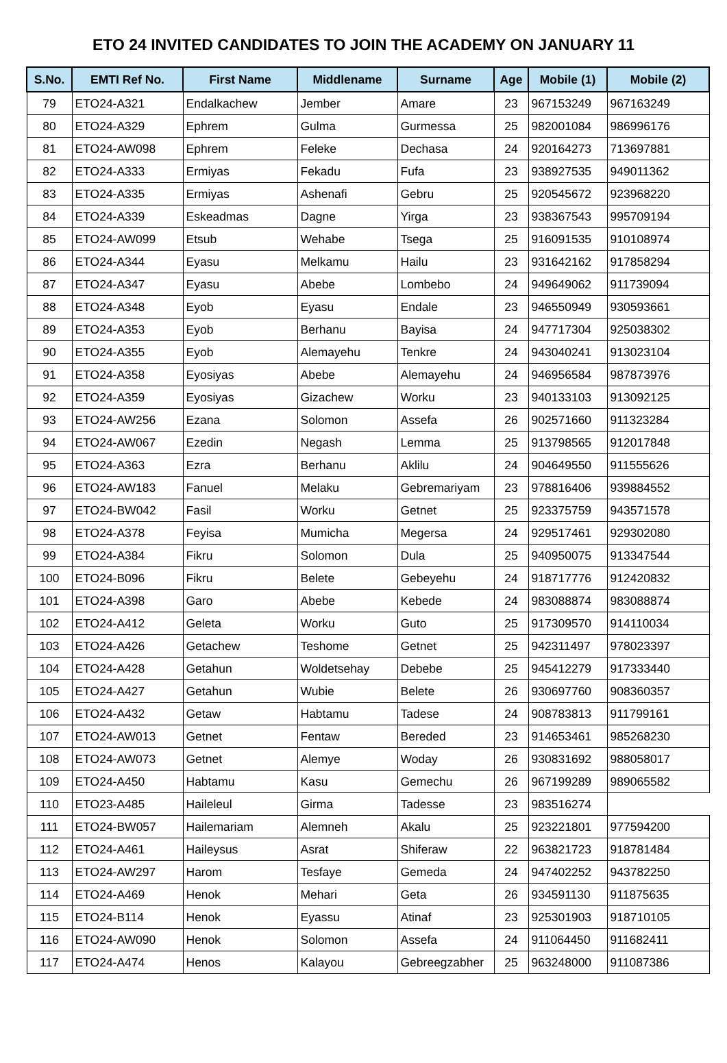ETO 24 INVITED CANDIDATES TO JOIN THE ACADEMY ON JANUARY 11
| S.No. | EMTI Ref No. | First Name | Middlename | Surname | Age | Mobile (1) | Mobile (2) |
| --- | --- | --- | --- | --- | --- | --- | --- |
| 79 | ETO24-A321 | Endalkachew | Jember | Amare | 23 | 967153249 | 967163249 |
| 80 | ETO24-A329 | Ephrem | Gulma | Gurmessa | 25 | 982001084 | 986996176 |
| 81 | ETO24-AW098 | Ephrem | Feleke | Dechasa | 24 | 920164273 | 713697881 |
| 82 | ETO24-A333 | Ermiyas | Fekadu | Fufa | 23 | 938927535 | 949011362 |
| 83 | ETO24-A335 | Ermiyas | Ashenafi | Gebru | 25 | 920545672 | 923968220 |
| 84 | ETO24-A339 | Eskeadmas | Dagne | Yirga | 23 | 938367543 | 995709194 |
| 85 | ETO24-AW099 | Etsub | Wehabe | Tsega | 25 | 916091535 | 910108974 |
| 86 | ETO24-A344 | Eyasu | Melkamu | Hailu | 23 | 931642162 | 917858294 |
| 87 | ETO24-A347 | Eyasu | Abebe | Lombebo | 24 | 949649062 | 911739094 |
| 88 | ETO24-A348 | Eyob | Eyasu | Endale | 23 | 946550949 | 930593661 |
| 89 | ETO24-A353 | Eyob | Berhanu | Bayisa | 24 | 947717304 | 925038302 |
| 90 | ETO24-A355 | Eyob | Alemayehu | Tenkre | 24 | 943040241 | 913023104 |
| 91 | ETO24-A358 | Eyosiyas | Abebe | Alemayehu | 24 | 946956584 | 987873976 |
| 92 | ETO24-A359 | Eyosiyas | Gizachew | Worku | 23 | 940133103 | 913092125 |
| 93 | ETO24-AW256 | Ezana | Solomon | Assefa | 26 | 902571660 | 911323284 |
| 94 | ETO24-AW067 | Ezedin | Negash | Lemma | 25 | 913798565 | 912017848 |
| 95 | ETO24-A363 | Ezra | Berhanu | Aklilu | 24 | 904649550 | 911555626 |
| 96 | ETO24-AW183 | Fanuel | Melaku | Gebremariyam | 23 | 978816406 | 939884552 |
| 97 | ETO24-BW042 | Fasil | Worku | Getnet | 25 | 923375759 | 943571578 |
| 98 | ETO24-A378 | Feyisa | Mumicha | Megersa | 24 | 929517461 | 929302080 |
| 99 | ETO24-A384 | Fikru | Solomon | Dula | 25 | 940950075 | 913347544 |
| 100 | ETO24-B096 | Fikru | Belete | Gebeyehu | 24 | 918717776 | 912420832 |
| 101 | ETO24-A398 | Garo | Abebe | Kebede | 24 | 983088874 | 983088874 |
| 102 | ETO24-A412 | Geleta | Worku | Guto | 25 | 917309570 | 914110034 |
| 103 | ETO24-A426 | Getachew | Teshome | Getnet | 25 | 942311497 | 978023397 |
| 104 | ETO24-A428 | Getahun | Woldetsehay | Debebe | 25 | 945412279 | 917333440 |
| 105 | ETO24-A427 | Getahun | Wubie | Belete | 26 | 930697760 | 908360357 |
| 106 | ETO24-A432 | Getaw | Habtamu | Tadese | 24 | 908783813 | 911799161 |
| 107 | ETO24-AW013 | Getnet | Fentaw | Bereded | 23 | 914653461 | 985268230 |
| 108 | ETO24-AW073 | Getnet | Alemye | Woday | 26 | 930831692 | 988058017 |
| 109 | ETO24-A450 | Habtamu | Kasu | Gemechu | 26 | 967199289 | 989065582 |
| 110 | ETO23-A485 | Haileleul | Girma | Tadesse | 23 | 983516274 | |
| 111 | ETO24-BW057 | Hailemariam | Alemneh | Akalu | 25 | 923221801 | 977594200 |
| 112 | ETO24-A461 | Haileysus | Asrat | Shiferaw | 22 | 963821723 | 918781484 |
| 113 | ETO24-AW297 | Harom | Tesfaye | Gemeda | 24 | 947402252 | 943782250 |
| 114 | ETO24-A469 | Henok | Mehari | Geta | 26 | 934591130 | 911875635 |
| 115 | ETO24-B114 | Henok | Eyassu | Atinaf | 23 | 925301903 | 918710105 |
| 116 | ETO24-AW090 | Henok | Solomon | Assefa | 24 | 911064450 | 911682411 |
| 117 | ETO24-A474 | Henos | Kalayou | Gebreegzabher | 25 | 963248000 | 911087386 |